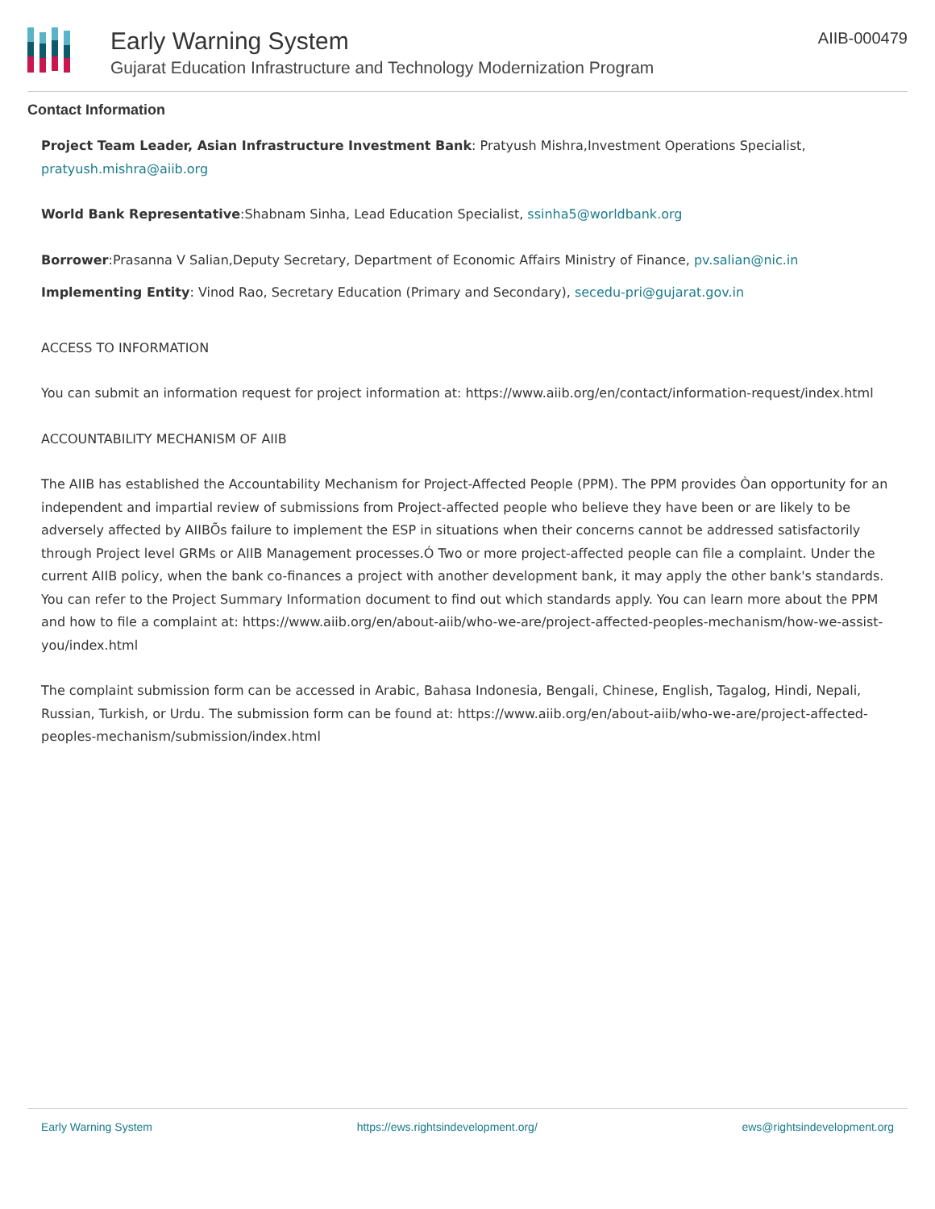Early Warning System
Gujarat Education Infrastructure and Technology Modernization Program
AIIB-000479
Contact Information
Project Team Leader, Asian Infrastructure Investment Bank: Pratyush Mishra,Investment Operations Specialist, pratyush.mishra@aiib.org
World Bank Representative:Shabnam Sinha, Lead Education Specialist, ssinha5@worldbank.org
Borrower:Prasanna V Salian,Deputy Secretary, Department of Economic Affairs Ministry of Finance, pv.salian@nic.in
Implementing Entity: Vinod Rao, Secretary Education (Primary and Secondary), secedu-pri@gujarat.gov.in
ACCESS TO INFORMATION
You can submit an information request for project information at: https://www.aiib.org/en/contact/information-request/index.html
ACCOUNTABILITY MECHANISM OF AIIB
The AIIB has established the Accountability Mechanism for Project-Affected People (PPM). The PPM provides Òan opportunity for an independent and impartial review of submissions from Project-affected people who believe they have been or are likely to be adversely affected by AIIBÕs failure to implement the ESP in situations when their concerns cannot be addressed satisfactorily through Project level GRMs or AIIB Management processes.Ó Two or more project-affected people can file a complaint. Under the current AIIB policy, when the bank co-finances a project with another development bank, it may apply the other bank's standards. You can refer to the Project Summary Information document to find out which standards apply. You can learn more about the PPM and how to file a complaint at: https://www.aiib.org/en/about-aiib/who-we-are/project-affected-peoples-mechanism/how-we-assist-you/index.html
The complaint submission form can be accessed in Arabic, Bahasa Indonesia, Bengali, Chinese, English, Tagalog, Hindi, Nepali, Russian, Turkish, or Urdu. The submission form can be found at: https://www.aiib.org/en/about-aiib/who-we-are/project-affected-peoples-mechanism/submission/index.html
Early Warning System https://ews.rightsindevelopment.org/ ews@rightsindevelopment.org